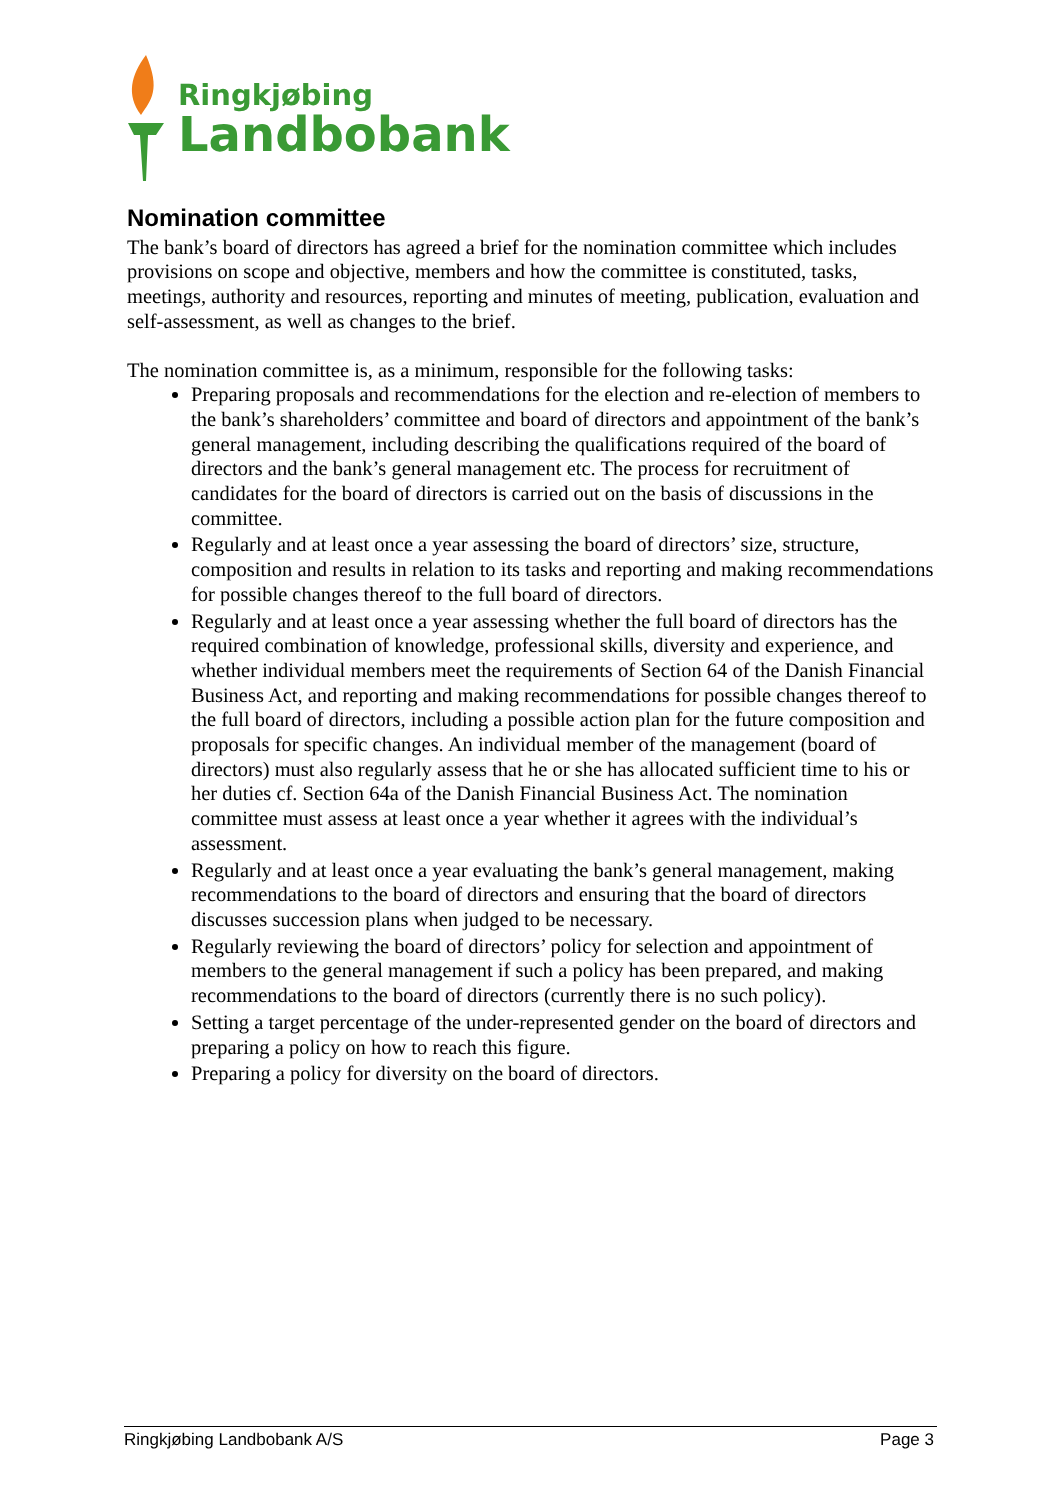Ringkjøbing
Landbobank
Nomination committee
The bank’s board of directors has agreed a brief for the nomination committee which includes provisions on scope and objective, members and how the committee is constituted, tasks, meetings, authority and resources, reporting and minutes of meeting, publication, evaluation and self-assessment, as well as changes to the brief.
The nomination committee is, as a minimum, responsible for the following tasks:
Preparing proposals and recommendations for the election and re-election of members to the bank’s shareholders’ committee and board of directors and appointment of the bank’s general management, including describing the qualifications required of the board of directors and the bank’s general management etc. The process for recruitment of candidates for the board of directors is carried out on the basis of discussions in the committee.
Regularly and at least once a year assessing the board of directors’ size, structure, composition and results in relation to its tasks and reporting and making recommendations for possible changes thereof to the full board of directors.
Regularly and at least once a year assessing whether the full board of directors has the required combination of knowledge, professional skills, diversity and experience, and whether individual members meet the requirements of Section 64 of the Danish Financial Business Act, and reporting and making recommendations for possible changes thereof to the full board of directors, including a possible action plan for the future composition and proposals for specific changes. An individual member of the management (board of directors) must also regularly assess that he or she has allocated sufficient time to his or her duties cf. Section 64a of the Danish Financial Business Act. The nomination committee must assess at least once a year whether it agrees with the individual’s assessment.
Regularly and at least once a year evaluating the bank’s general management, making recommendations to the board of directors and ensuring that the board of directors discusses succession plans when judged to be necessary.
Regularly reviewing the board of directors’ policy for selection and appointment of members to the general management if such a policy has been prepared, and making recommendations to the board of directors (currently there is no such policy).
Setting a target percentage of the under-represented gender on the board of directors and preparing a policy on how to reach this figure.
Preparing a policy for diversity on the board of directors.
Ringkjøbing Landbobank A/S Page 3